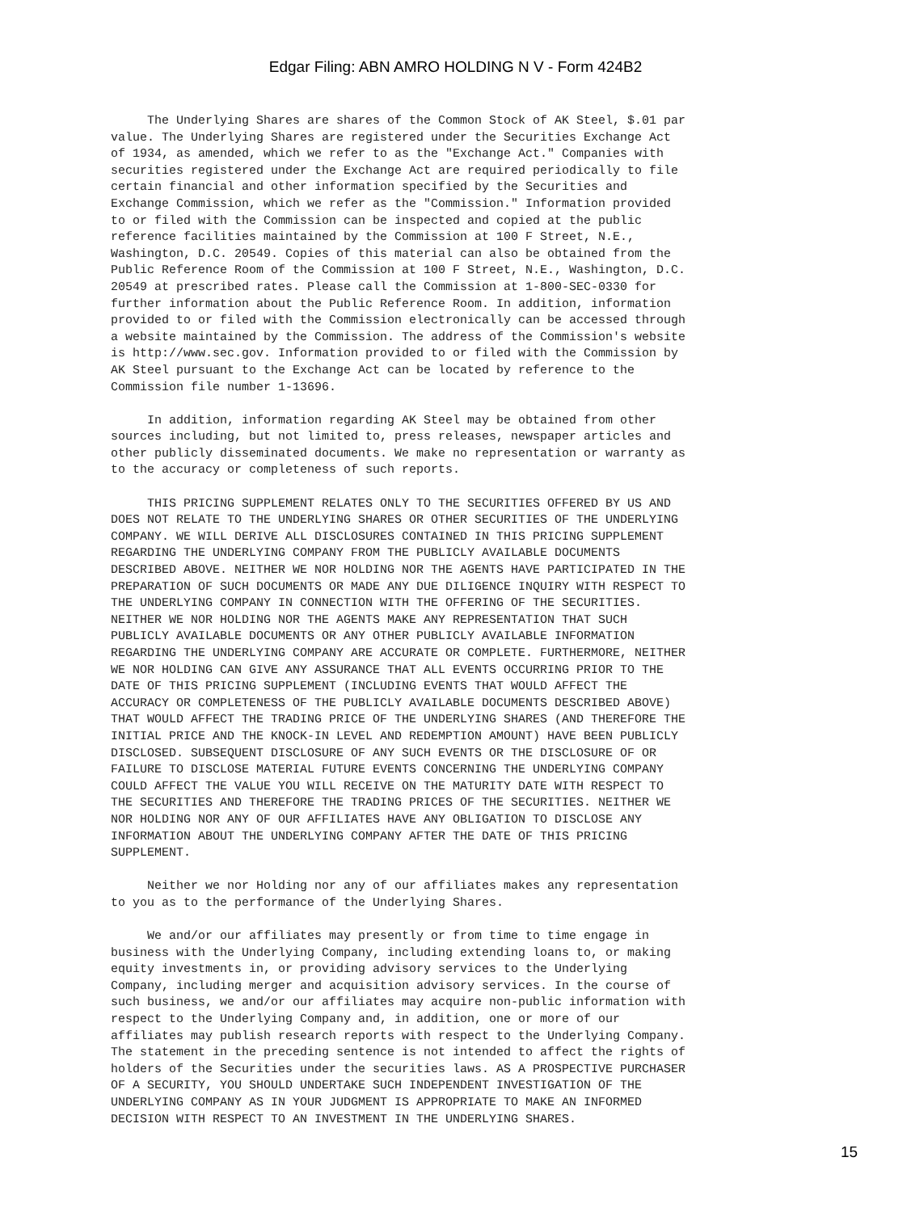Edgar Filing: ABN AMRO HOLDING N V - Form 424B2
     The Underlying Shares are shares of the Common Stock of AK Steel, $.01 par
value. The Underlying Shares are registered under the Securities Exchange Act
of 1934, as amended, which we refer to as the "Exchange Act." Companies with
securities registered under the Exchange Act are required periodically to file
certain financial and other information specified by the Securities and
Exchange Commission, which we refer as the "Commission." Information provided
to or filed with the Commission can be inspected and copied at the public
reference facilities maintained by the Commission at 100 F Street, N.E.,
Washington, D.C. 20549. Copies of this material can also be obtained from the
Public Reference Room of the Commission at 100 F Street, N.E., Washington, D.C.
20549 at prescribed rates. Please call the Commission at 1-800-SEC-0330 for
further information about the Public Reference Room. In addition, information
provided to or filed with the Commission electronically can be accessed through
a website maintained by the Commission. The address of the Commission's website
is http://www.sec.gov. Information provided to or filed with the Commission by
AK Steel pursuant to the Exchange Act can be located by reference to the
Commission file number 1-13696.

     In addition, information regarding AK Steel may be obtained from other
sources including, but not limited to, press releases, newspaper articles and
other publicly disseminated documents. We make no representation or warranty as
to the accuracy or completeness of such reports.

     THIS PRICING SUPPLEMENT RELATES ONLY TO THE SECURITIES OFFERED BY US AND
DOES NOT RELATE TO THE UNDERLYING SHARES OR OTHER SECURITIES OF THE UNDERLYING
COMPANY. WE WILL DERIVE ALL DISCLOSURES CONTAINED IN THIS PRICING SUPPLEMENT
REGARDING THE UNDERLYING COMPANY FROM THE PUBLICLY AVAILABLE DOCUMENTS
DESCRIBED ABOVE. NEITHER WE NOR HOLDING NOR THE AGENTS HAVE PARTICIPATED IN THE
PREPARATION OF SUCH DOCUMENTS OR MADE ANY DUE DILIGENCE INQUIRY WITH RESPECT TO
THE UNDERLYING COMPANY IN CONNECTION WITH THE OFFERING OF THE SECURITIES.
NEITHER WE NOR HOLDING NOR THE AGENTS MAKE ANY REPRESENTATION THAT SUCH
PUBLICLY AVAILABLE DOCUMENTS OR ANY OTHER PUBLICLY AVAILABLE INFORMATION
REGARDING THE UNDERLYING COMPANY ARE ACCURATE OR COMPLETE. FURTHERMORE, NEITHER
WE NOR HOLDING CAN GIVE ANY ASSURANCE THAT ALL EVENTS OCCURRING PRIOR TO THE
DATE OF THIS PRICING SUPPLEMENT (INCLUDING EVENTS THAT WOULD AFFECT THE
ACCURACY OR COMPLETENESS OF THE PUBLICLY AVAILABLE DOCUMENTS DESCRIBED ABOVE)
THAT WOULD AFFECT THE TRADING PRICE OF THE UNDERLYING SHARES (AND THEREFORE THE
INITIAL PRICE AND THE KNOCK-IN LEVEL AND REDEMPTION AMOUNT) HAVE BEEN PUBLICLY
DISCLOSED. SUBSEQUENT DISCLOSURE OF ANY SUCH EVENTS OR THE DISCLOSURE OF OR
FAILURE TO DISCLOSE MATERIAL FUTURE EVENTS CONCERNING THE UNDERLYING COMPANY
COULD AFFECT THE VALUE YOU WILL RECEIVE ON THE MATURITY DATE WITH RESPECT TO
THE SECURITIES AND THEREFORE THE TRADING PRICES OF THE SECURITIES. NEITHER WE
NOR HOLDING NOR ANY OF OUR AFFILIATES HAVE ANY OBLIGATION TO DISCLOSE ANY
INFORMATION ABOUT THE UNDERLYING COMPANY AFTER THE DATE OF THIS PRICING
SUPPLEMENT.

     Neither we nor Holding nor any of our affiliates makes any representation
to you as to the performance of the Underlying Shares.

     We and/or our affiliates may presently or from time to time engage in
business with the Underlying Company, including extending loans to, or making
equity investments in, or providing advisory services to the Underlying
Company, including merger and acquisition advisory services. In the course of
such business, we and/or our affiliates may acquire non-public information with
respect to the Underlying Company and, in addition, one or more of our
affiliates may publish research reports with respect to the Underlying Company.
The statement in the preceding sentence is not intended to affect the rights of
holders of the Securities under the securities laws. AS A PROSPECTIVE PURCHASER
OF A SECURITY, YOU SHOULD UNDERTAKE SUCH INDEPENDENT INVESTIGATION OF THE
UNDERLYING COMPANY AS IN YOUR JUDGMENT IS APPROPRIATE TO MAKE AN INFORMED
DECISION WITH RESPECT TO AN INVESTMENT IN THE UNDERLYING SHARES.
15